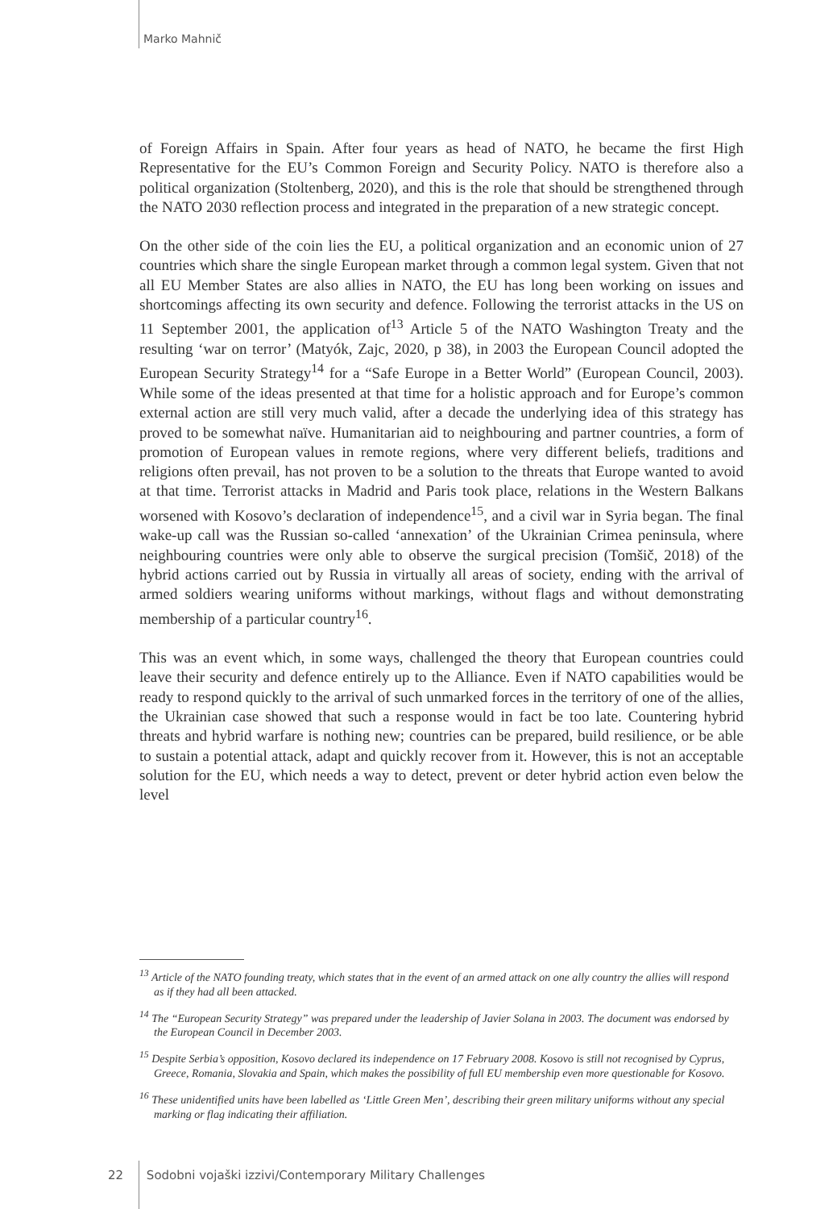Marko Mahnič
of Foreign Affairs in Spain. After four years as head of NATO, he became the first High Representative for the EU’s Common Foreign and Security Policy. NATO is therefore also a political organization (Stoltenberg, 2020), and this is the role that should be strengthened through the NATO 2030 reflection process and integrated in the preparation of a new strategic concept.
On the other side of the coin lies the EU, a political organization and an economic union of 27 countries which share the single European market through a common legal system. Given that not all EU Member States are also allies in NATO, the EU has long been working on issues and shortcomings affecting its own security and defence. Following the terrorist attacks in the US on 11 September 2001, the application of<sup>13</sup> Article 5 of the NATO Washington Treaty and the resulting ‘war on terror’ (Matyók, Zajc, 2020, p 38), in 2003 the European Council adopted the European Security Strategy<sup>14</sup> for a “Safe Europe in a Better World” (European Council, 2003). While some of the ideas presented at that time for a holistic approach and for Europe’s common external action are still very much valid, after a decade the underlying idea of this strategy has proved to be somewhat naïve. Humanitarian aid to neighbouring and partner countries, a form of promotion of European values in remote regions, where very different beliefs, traditions and religions often prevail, has not proven to be a solution to the threats that Europe wanted to avoid at that time. Terrorist attacks in Madrid and Paris took place, relations in the Western Balkans worsened with Kosovo’s declaration of independence<sup>15</sup>, and a civil war in Syria began. The final wake-up call was the Russian so-called ‘annexation’ of the Ukrainian Crimea peninsula, where neighbouring countries were only able to observe the surgical precision (Tomšič, 2018) of the hybrid actions carried out by Russia in virtually all areas of society, ending with the arrival of armed soldiers wearing uniforms without markings, without flags and without demonstrating membership of a particular country<sup>16</sup>.
This was an event which, in some ways, challenged the theory that European countries could leave their security and defence entirely up to the Alliance. Even if NATO capabilities would be ready to respond quickly to the arrival of such unmarked forces in the territory of one of the allies, the Ukrainian case showed that such a response would in fact be too late. Countering hybrid threats and hybrid warfare is nothing new; countries can be prepared, build resilience, or be able to sustain a potential attack, adapt and quickly recover from it. However, this is not an acceptable solution for the EU, which needs a way to detect, prevent or deter hybrid action even below the level
<sup>13</sup> Article of the NATO founding treaty, which states that in the event of an armed attack on one ally country the allies will respond as if they had all been attacked.
<sup>14</sup> The “European Security Strategy” was prepared under the leadership of Javier Solana in 2003. The document was endorsed by the European Council in December 2003.
<sup>15</sup> Despite Serbia’s opposition, Kosovo declared its independence on 17 February 2008. Kosovo is still not recognised by Cyprus, Greece, Romania, Slovakia and Spain, which makes the possibility of full EU membership even more questionable for Kosovo.
<sup>16</sup> These unidentified units have been labelled as ‘Little Green Men’, describing their green military uniforms without any special marking or flag indicating their affiliation.
22 Sodobni vojaški izzivi/Contemporary Military Challenges